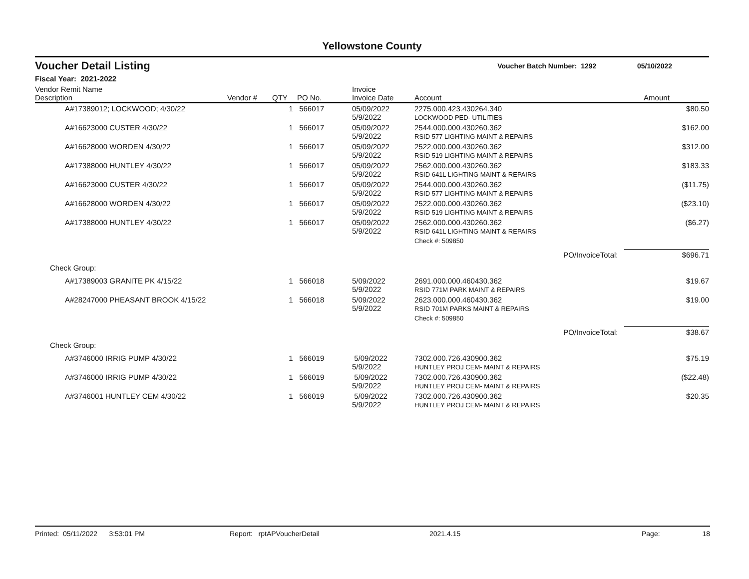Yellowstone County
Voucher Detail Listing Voucher Batch Number: 1292 05/10/2022
Fiscal Year: 2021-2022
| Vendor Remit Name Description | Vendor # | QTY | PO No. | Invoice Invoice Date | Account | Amount |
| --- | --- | --- | --- | --- | --- | --- |
| A#17389012; LOCKWOOD; 4/30/22 | | 1 | 566017 | 05/09/2022 5/9/2022 | 2275.000.423.430264.340 LOCKWOOD PED- UTILITIES | $80.50 |
| A#16623000 CUSTER 4/30/22 | | 1 | 566017 | 05/09/2022 5/9/2022 | 2544.000.000.430260.362 RSID 577 LIGHTING MAINT & REPAIRS | $162.00 |
| A#16628000 WORDEN 4/30/22 | | 1 | 566017 | 05/09/2022 5/9/2022 | 2522.000.000.430260.362 RSID 519 LIGHTING MAINT & REPAIRS | $312.00 |
| A#17388000 HUNTLEY 4/30/22 | | 1 | 566017 | 05/09/2022 5/9/2022 | 2562.000.000.430260.362 RSID 641L LIGHTING MAINT & REPAIRS | $183.33 |
| A#16623000 CUSTER 4/30/22 | | 1 | 566017 | 05/09/2022 5/9/2022 | 2544.000.000.430260.362 RSID 577 LIGHTING MAINT & REPAIRS | ($11.75) |
| A#16628000 WORDEN 4/30/22 | | 1 | 566017 | 05/09/2022 5/9/2022 | 2522.000.000.430260.362 RSID 519 LIGHTING MAINT & REPAIRS | ($23.10) |
| A#17388000 HUNTLEY 4/30/22 | | 1 | 566017 | 05/09/2022 5/9/2022 | 2562.000.000.430260.362 RSID 641L LIGHTING MAINT & REPAIRS | ($6.27) |
| | | | | | Check #: 509850 | |
| | | | | | PO/InvoiceTotal: | $696.71 |
| Check Group: | | | | | | |
| A#17389003 GRANITE PK 4/15/22 | | 1 | 566018 | 5/09/2022 5/9/2022 | 2691.000.000.460430.362 RSID 771M PARK MAINT & REPAIRS | $19.67 |
| A#28247000 PHEASANT BROOK 4/15/22 | | 1 | 566018 | 5/09/2022 5/9/2022 | 2623.000.000.460430.362 RSID 701M PARKS MAINT & REPAIRS | $19.00 |
| | | | | | Check #: 509850 | |
| | | | | | PO/InvoiceTotal: | $38.67 |
| Check Group: | | | | | | |
| A#3746000 IRRIG PUMP 4/30/22 | | 1 | 566019 | 5/09/2022 5/9/2022 | 7302.000.726.430900.362 HUNTLEY PROJ CEM- MAINT & REPAIRS | $75.19 |
| A#3746000 IRRIG PUMP 4/30/22 | | 1 | 566019 | 5/09/2022 5/9/2022 | 7302.000.726.430900.362 HUNTLEY PROJ CEM- MAINT & REPAIRS | ($22.48) |
| A#3746001 HUNTLEY CEM 4/30/22 | | 1 | 566019 | 5/09/2022 5/9/2022 | 7302.000.726.430900.362 HUNTLEY PROJ CEM- MAINT & REPAIRS | $20.35 |
Printed: 05/11/2022 3:53:01 PM Report: rptAPVoucherDetail 2021.4.15 Page: 18